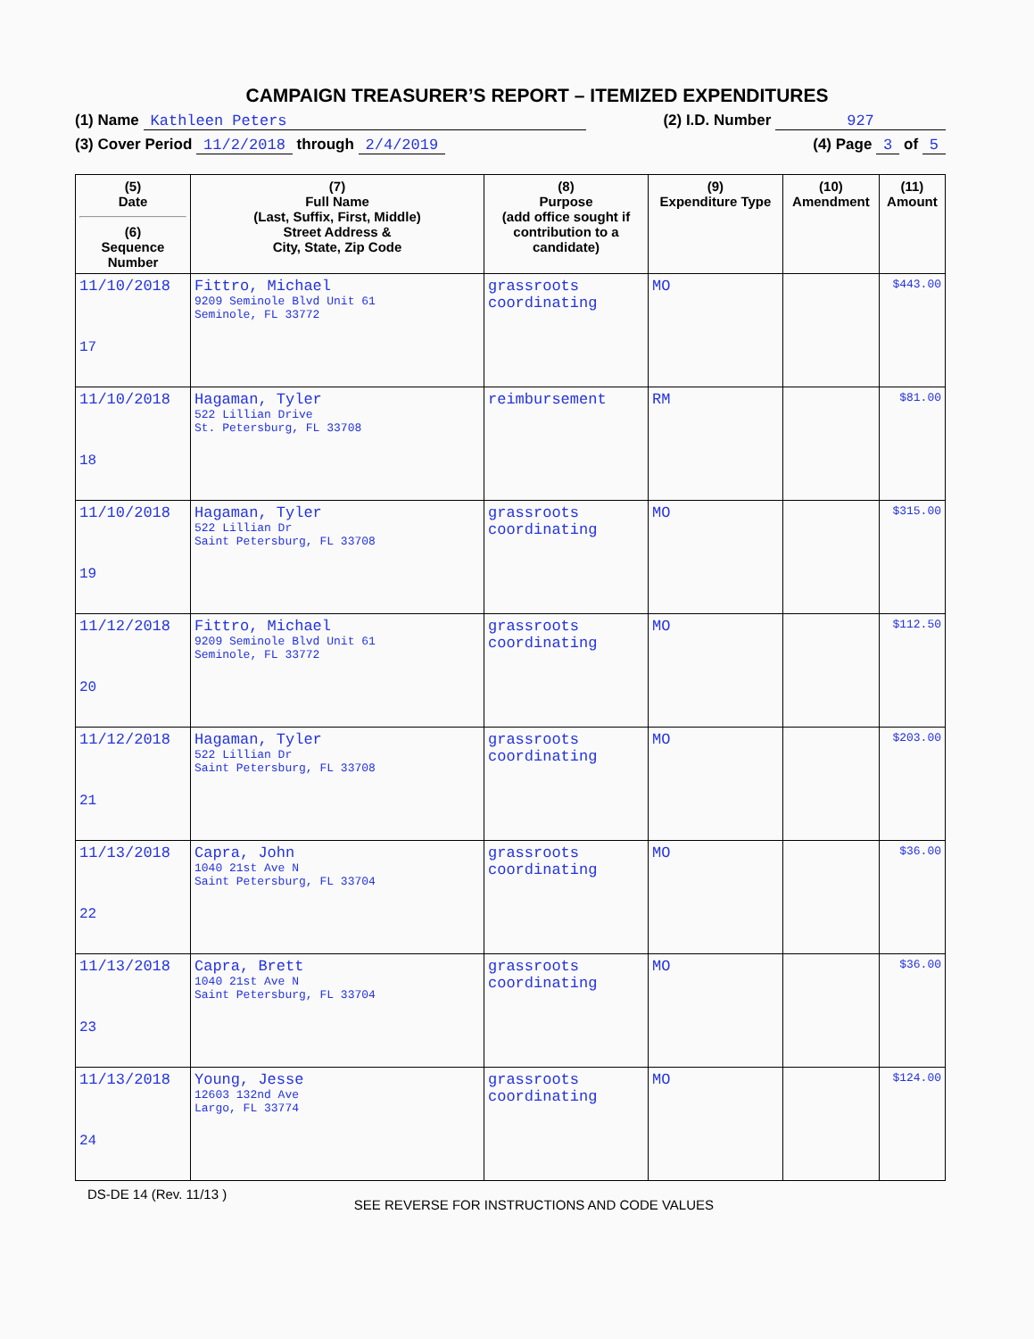CAMPAIGN TREASURER’S REPORT – ITEMIZED EXPENDITURES
(1) Name Kathleen Peters (2) I.D. Number 927
(3) Cover Period 11/2/2018 through 2/4/2019 (4) Page 3 of 5
| (5) Date (6) Sequence Number | (7) Full Name (Last, Suffix, First, Middle) Street Address & City, State, Zip Code | (8) Purpose (add office sought if contribution to a candidate) | (9) Expenditure Type | (10) Amendment | (11) Amount |
| --- | --- | --- | --- | --- | --- |
| 11/10/2018 17 | Fittro, Michael 9209 Seminole Blvd Unit 61 Seminole, FL 33772 | grassroots coordinating | MO | | $443.00 |
| 11/10/2018 18 | Hagaman, Tyler 522 Lillian Drive St. Petersburg, FL 33708 | reimbursement | RM | | $81.00 |
| 11/10/2018 19 | Hagaman, Tyler 522 Lillian Dr Saint Petersburg, FL 33708 | grassroots coordinating | MO | | $315.00 |
| 11/12/2018 20 | Fittro, Michael 9209 Seminole Blvd Unit 61 Seminole, FL 33772 | grassroots coordinating | MO | | $112.50 |
| 11/12/2018 21 | Hagaman, Tyler 522 Lillian Dr Saint Petersburg, FL 33708 | grassroots coordinating | MO | | $203.00 |
| 11/13/2018 22 | Capra, John 1040 21st Ave N Saint Petersburg, FL 33704 | grassroots coordinating | MO | | $36.00 |
| 11/13/2018 23 | Capra, Brett 1040 21st Ave N Saint Petersburg, FL 33704 | grassroots coordinating | MO | | $36.00 |
| 11/13/2018 24 | Young, Jesse 12603 132nd Ave Largo, FL 33774 | grassroots coordinating | MO | | $124.00 |
DS-DE 14 (Rev. 11/13 ) SEE REVERSE FOR INSTRUCTIONS AND CODE VALUES